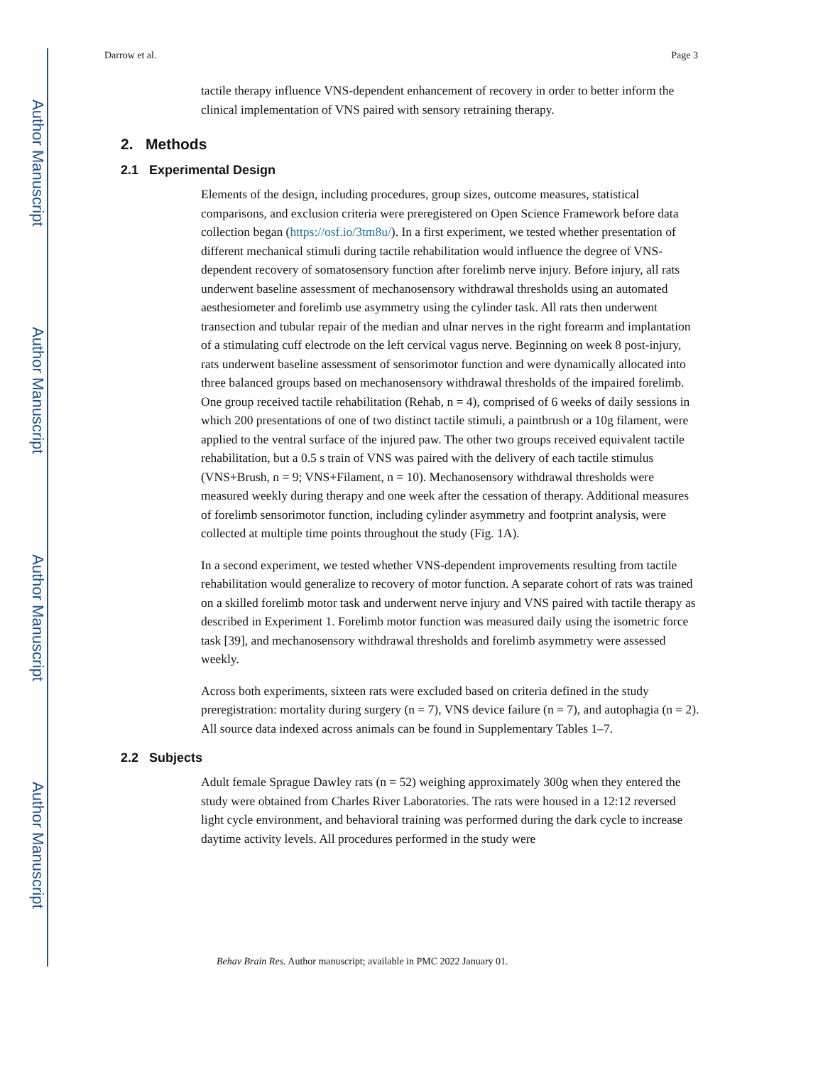Author Manuscript
Author Manuscript
Author Manuscript
Author Manuscript
Darrow et al. Page 3
tactile therapy influence VNS-dependent enhancement of recovery in order to better inform the clinical implementation of VNS paired with sensory retraining therapy.
2. Methods
2.1 Experimental Design
Elements of the design, including procedures, group sizes, outcome measures, statistical comparisons, and exclusion criteria were preregistered on Open Science Framework before data collection began (https://osf.io/3tm8u/). In a first experiment, we tested whether presentation of different mechanical stimuli during tactile rehabilitation would influence the degree of VNS-dependent recovery of somatosensory function after forelimb nerve injury. Before injury, all rats underwent baseline assessment of mechanosensory withdrawal thresholds using an automated aesthesiometer and forelimb use asymmetry using the cylinder task. All rats then underwent transection and tubular repair of the median and ulnar nerves in the right forearm and implantation of a stimulating cuff electrode on the left cervical vagus nerve. Beginning on week 8 post-injury, rats underwent baseline assessment of sensorimotor function and were dynamically allocated into three balanced groups based on mechanosensory withdrawal thresholds of the impaired forelimb. One group received tactile rehabilitation (Rehab, n = 4), comprised of 6 weeks of daily sessions in which 200 presentations of one of two distinct tactile stimuli, a paintbrush or a 10g filament, were applied to the ventral surface of the injured paw. The other two groups received equivalent tactile rehabilitation, but a 0.5 s train of VNS was paired with the delivery of each tactile stimulus (VNS+Brush, n = 9; VNS+Filament, n = 10). Mechanosensory withdrawal thresholds were measured weekly during therapy and one week after the cessation of therapy. Additional measures of forelimb sensorimotor function, including cylinder asymmetry and footprint analysis, were collected at multiple time points throughout the study (Fig. 1A).
In a second experiment, we tested whether VNS-dependent improvements resulting from tactile rehabilitation would generalize to recovery of motor function. A separate cohort of rats was trained on a skilled forelimb motor task and underwent nerve injury and VNS paired with tactile therapy as described in Experiment 1. Forelimb motor function was measured daily using the isometric force task [39], and mechanosensory withdrawal thresholds and forelimb asymmetry were assessed weekly.
Across both experiments, sixteen rats were excluded based on criteria defined in the study preregistration: mortality during surgery (n = 7), VNS device failure (n = 7), and autophagia (n = 2). All source data indexed across animals can be found in Supplementary Tables 1–7.
2.2 Subjects
Adult female Sprague Dawley rats (n = 52) weighing approximately 300g when they entered the study were obtained from Charles River Laboratories. The rats were housed in a 12:12 reversed light cycle environment, and behavioral training was performed during the dark cycle to increase daytime activity levels. All procedures performed in the study were
Behav Brain Res. Author manuscript; available in PMC 2022 January 01.